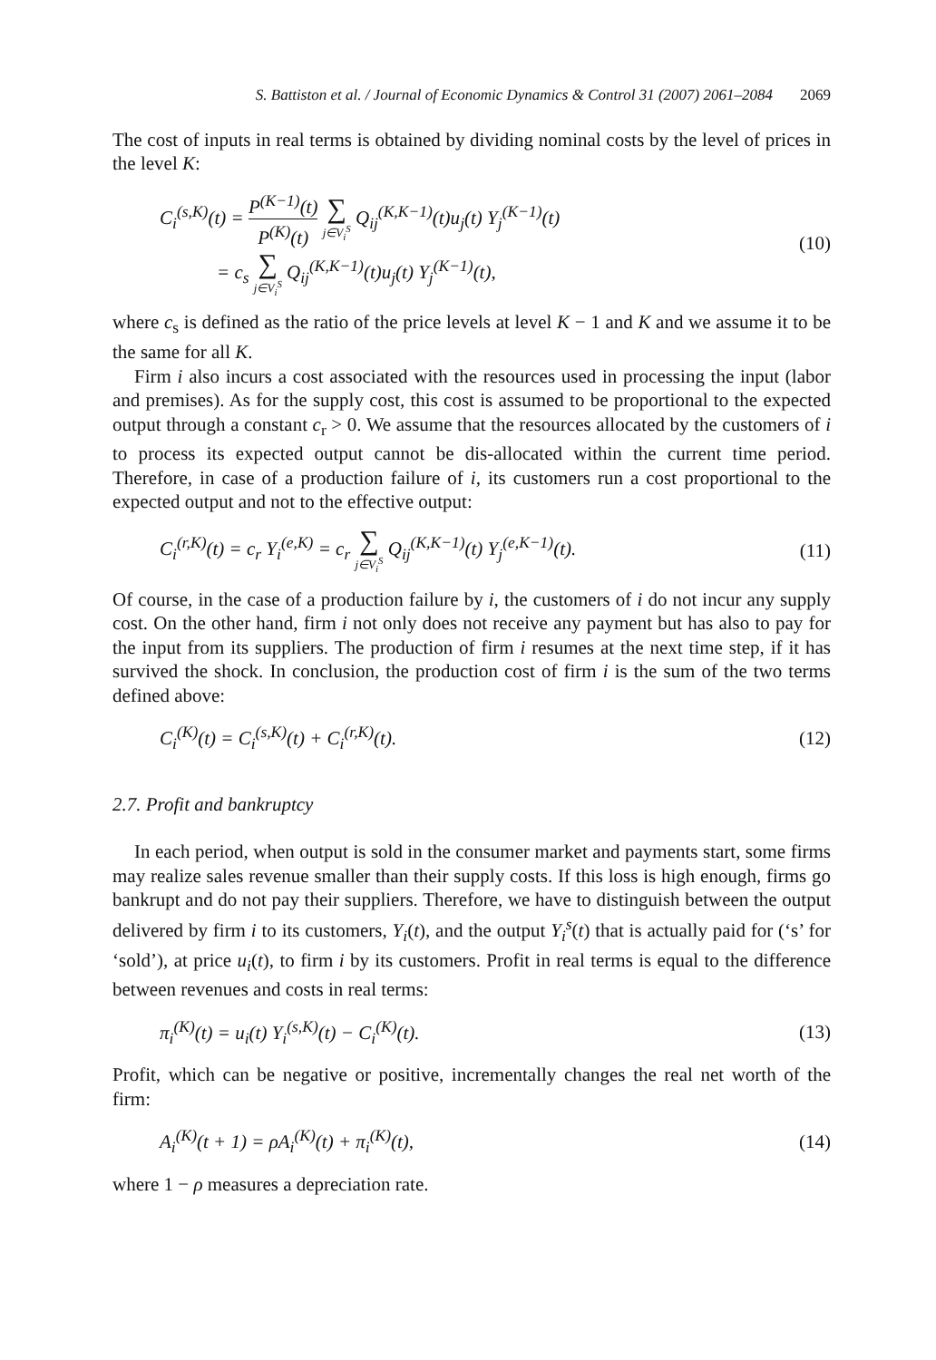S. Battiston et al. / Journal of Economic Dynamics & Control 31 (2007) 2061–2084 2069
The cost of inputs in real terms is obtained by dividing nominal costs by the level of prices in the level K:
C<sub>i</sub><sup>(s,K)</sup>(t) = P<sup>(K−1)</sup>(t) P<sup>(K)</sup>(t) ∑ j∈V<sub>i</sub><sup>S</sup> Q<sub>ij</sub><sup>(K,K−1)</sup>(t)u<sub>j</sub>(t) Y<sub>j</sub><sup>(K−1)</sup>(t)
= c<sub>s</sub> ∑ j∈V<sub>i</sub><sup>S</sup> Q<sub>ij</sub><sup>(K,K−1)</sup>(t)u<sub>j</sub>(t) Y<sub>j</sub><sup>(K−1)</sup>(t),
(10)
where c<sub>s</sub> is defined as the ratio of the price levels at level K − 1 and K and we assume it to be the same for all K.
Firm i also incurs a cost associated with the resources used in processing the input (labor and premises). As for the supply cost, this cost is assumed to be proportional to the expected output through a constant c<sub>r</sub> > 0. We assume that the resources allocated by the customers of i to process its expected output cannot be dis-allocated within the current time period. Therefore, in case of a production failure of i, its customers run a cost proportional to the expected output and not to the effective output:
C<sub>i</sub><sup>(r,K)</sup>(t) = c<sub>r</sub> Y<sub>i</sub><sup>(e,K)</sup> = c<sub>r</sub> ∑ j∈V<sub>i</sub><sup>S</sup> Q<sub>ij</sub><sup>(K,K−1)</sup>(t) Y<sub>j</sub><sup>(e,K−1)</sup>(t).
(11)
Of course, in the case of a production failure by i, the customers of i do not incur any supply cost. On the other hand, firm i not only does not receive any payment but has also to pay for the input from its suppliers. The production of firm i resumes at the next time step, if it has survived the shock. In conclusion, the production cost of firm i is the sum of the two terms defined above:
C<sub>i</sub><sup>(K)</sup>(t) = C<sub>i</sub><sup>(s,K)</sup>(t) + C<sub>i</sub><sup>(r,K)</sup>(t).
(12)
2.7. Profit and bankruptcy
In each period, when output is sold in the consumer market and payments start, some firms may realize sales revenue smaller than their supply costs. If this loss is high enough, firms go bankrupt and do not pay their suppliers. Therefore, we have to distinguish between the output delivered by firm i to its customers, Y<sub>i</sub>(t), and the output Y<sub>i</sub><sup>s</sup>(t) that is actually paid for (‘s’ for ‘sold’), at price u<sub>i</sub>(t), to firm i by its customers. Profit in real terms is equal to the difference between revenues and costs in real terms:
π<sub>i</sub><sup>(K)</sup>(t) = u<sub>i</sub>(t) Y<sub>i</sub><sup>(s,K)</sup>(t) − C<sub>i</sub><sup>(K)</sup>(t).
(13)
Profit, which can be negative or positive, incrementally changes the real net worth of the firm:
A<sub>i</sub><sup>(K)</sup>(t + 1) = ρA<sub>i</sub><sup>(K)</sup>(t) + π<sub>i</sub><sup>(K)</sup>(t),
(14)
where 1 − ρ measures a depreciation rate.